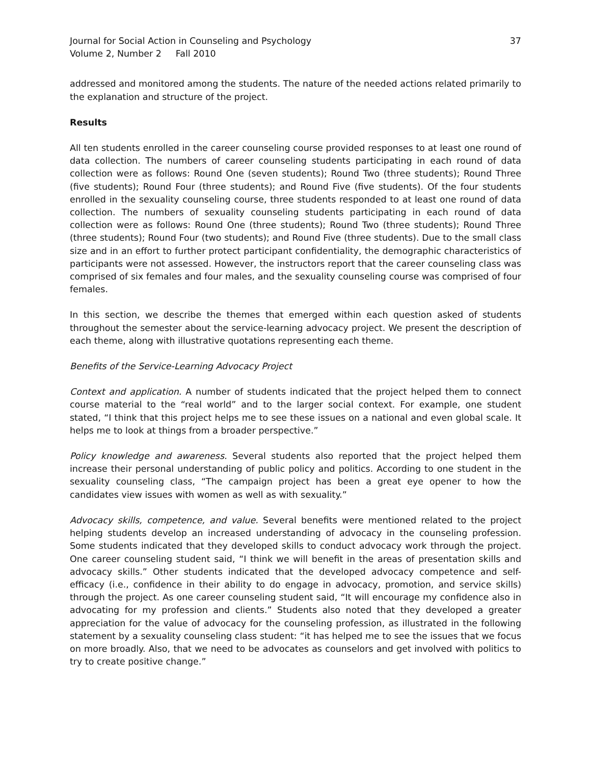Journal for Social Action in Counseling and Psychology
Volume 2, Number 2 Fall 2010
37
addressed and monitored among the students. The nature of the needed actions related primarily to the explanation and structure of the project.
Results
All ten students enrolled in the career counseling course provided responses to at least one round of data collection. The numbers of career counseling students participating in each round of data collection were as follows: Round One (seven students); Round Two (three students); Round Three (five students); Round Four (three students); and Round Five (five students). Of the four students enrolled in the sexuality counseling course, three students responded to at least one round of data collection. The numbers of sexuality counseling students participating in each round of data collection were as follows: Round One (three students); Round Two (three students); Round Three (three students); Round Four (two students); and Round Five (three students). Due to the small class size and in an effort to further protect participant confidentiality, the demographic characteristics of participants were not assessed. However, the instructors report that the career counseling class was comprised of six females and four males, and the sexuality counseling course was comprised of four females.
In this section, we describe the themes that emerged within each question asked of students throughout the semester about the service-learning advocacy project. We present the description of each theme, along with illustrative quotations representing each theme.
Benefits of the Service-Learning Advocacy Project
Context and application. A number of students indicated that the project helped them to connect course material to the “real world” and to the larger social context. For example, one student stated, “I think that this project helps me to see these issues on a national and even global scale. It helps me to look at things from a broader perspective.”
Policy knowledge and awareness. Several students also reported that the project helped them increase their personal understanding of public policy and politics. According to one student in the sexuality counseling class, “The campaign project has been a great eye opener to how the candidates view issues with women as well as with sexuality.”
Advocacy skills, competence, and value. Several benefits were mentioned related to the project helping students develop an increased understanding of advocacy in the counseling profession. Some students indicated that they developed skills to conduct advocacy work through the project. One career counseling student said, “I think we will benefit in the areas of presentation skills and advocacy skills.” Other students indicated that the developed advocacy competence and self-efficacy (i.e., confidence in their ability to do engage in advocacy, promotion, and service skills) through the project. As one career counseling student said, “It will encourage my confidence also in advocating for my profession and clients.” Students also noted that they developed a greater appreciation for the value of advocacy for the counseling profession, as illustrated in the following statement by a sexuality counseling class student: “it has helped me to see the issues that we focus on more broadly. Also, that we need to be advocates as counselors and get involved with politics to try to create positive change.”